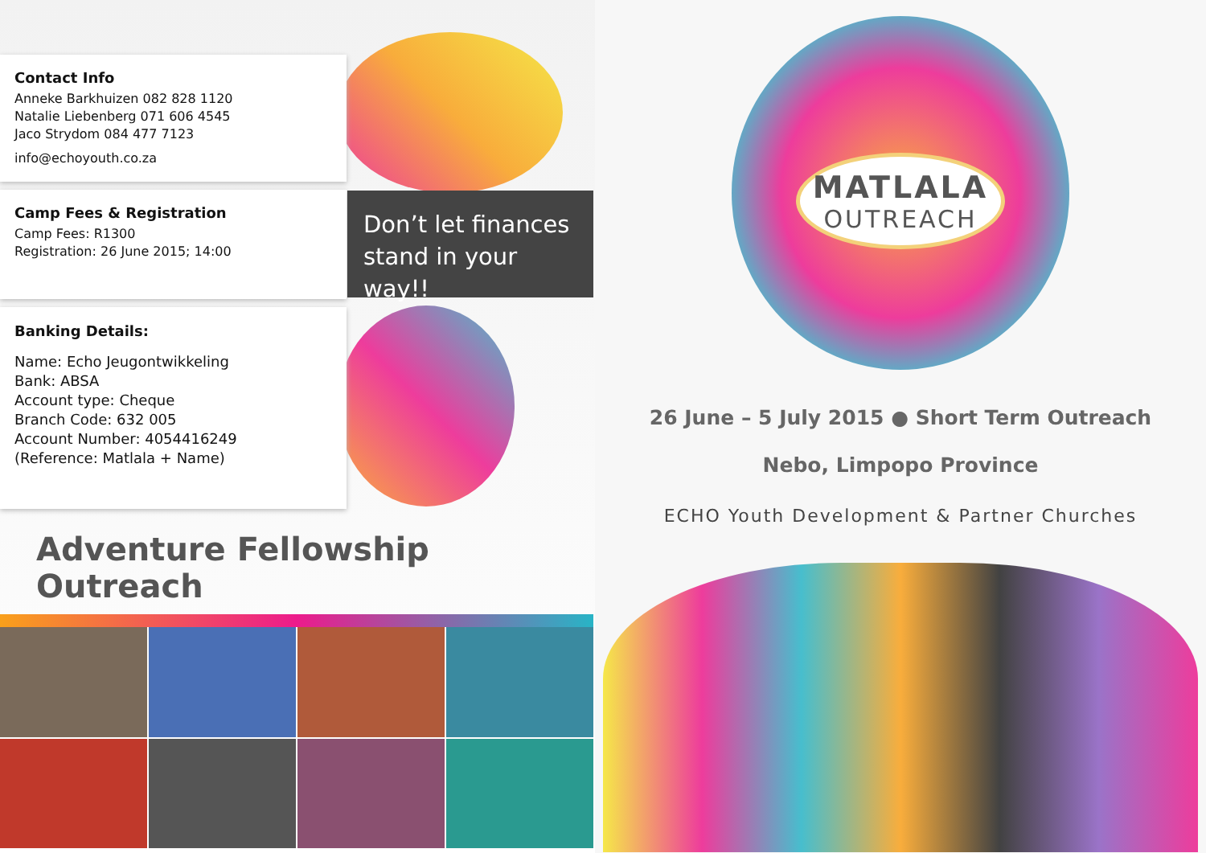Contact Info
Anneke Barkhuizen 082 828 1120
Natalie Liebenberg 071 606 4545
Jaco Strydom 084 477 7123
info@echoyouth.co.za
Camp Fees & Registration
Camp Fees: R1300
Registration: 26 June 2015; 14:00
Banking Details:
Name: Echo Jeugontwikkeling
Bank: ABSA
Account type: Cheque
Branch Code: 632 005
Account Number: 4054416249
(Reference: Matlala + Name)
Don’t let finances stand in your way!!
Adventure Fellowship Outreach
MATLALA
OUTREACH
26 June – 5 July 2015 ● Short Term Outreach
Nebo, Limpopo Province
ECHO Youth Development & Partner Churches